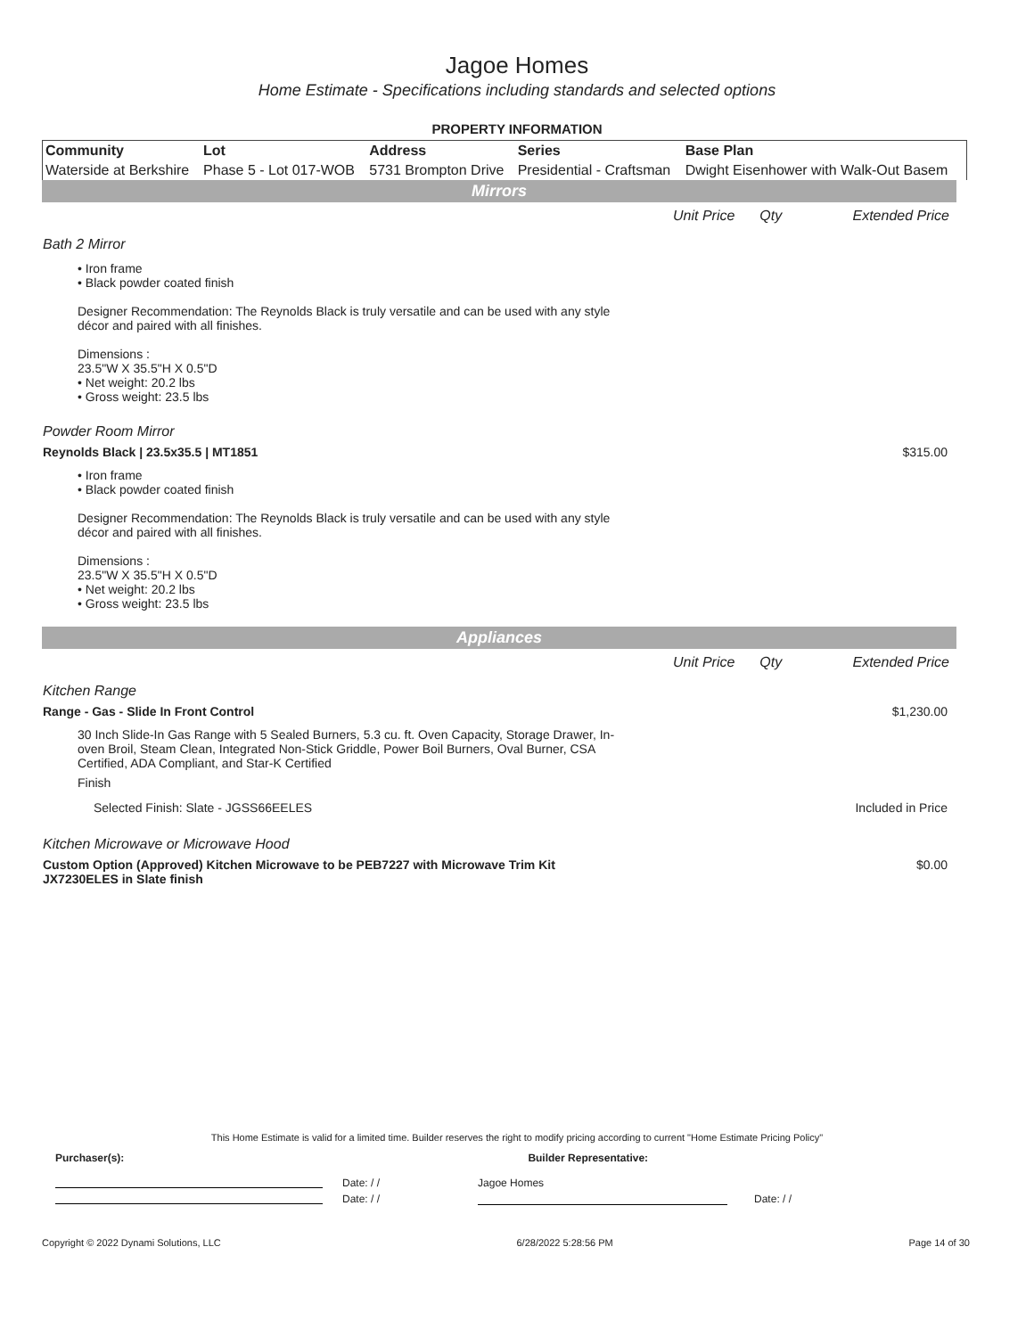Jagoe Homes
Home Estimate - Specifications including standards and selected options
PROPERTY INFORMATION
| Community | Lot | Address | Series | Base Plan |
| --- | --- | --- | --- | --- |
| Waterside at Berkshire | Phase 5 - Lot 017-WOB | 5731 Brompton Drive | Presidential - Craftsman | Dwight Eisenhower with Walk-Out Basem |
Mirrors
Unit Price Qty Extended Price
Bath 2 Mirror
• Iron frame
• Black powder coated finish
Designer Recommendation: The Reynolds Black is truly versatile and can be used with any style décor and paired with all finishes.
Dimensions :
23.5"W X 35.5"H X 0.5"D
• Net weight: 20.2 lbs
• Gross weight: 23.5 lbs
Powder Room Mirror
Reynolds Black | 23.5x35.5 | MT1851 $315.00
• Iron frame
• Black powder coated finish
Designer Recommendation: The Reynolds Black is truly versatile and can be used with any style décor and paired with all finishes.
Dimensions :
23.5"W X 35.5"H X 0.5"D
• Net weight: 20.2 lbs
• Gross weight: 23.5 lbs
Appliances
Unit Price Qty Extended Price
Kitchen Range
Range - Gas - Slide In Front Control $1,230.00
30 Inch Slide-In Gas Range with 5 Sealed Burners, 5.3 cu. ft. Oven Capacity, Storage Drawer, In-oven Broil, Steam Clean, Integrated Non-Stick Griddle, Power Boil Burners, Oval Burner, CSA Certified, ADA Compliant, and Star-K Certified
Finish
Selected Finish: Slate - JGSS66EELES Included in Price
Kitchen Microwave or Microwave Hood
Custom Option (Approved) Kitchen Microwave to be PEB7227 with Microwave Trim Kit
JX7230ELES in Slate finish $0.00
This Home Estimate is valid for a limited time. Builder reserves the right to modify pricing according to current "Home Estimate Pricing Policy"
Purchaser(s): Builder Representative:
Date: / / Jagoe Homes
Date: / / Date: / /
Copyright © 2022 Dynami Solutions, LLC 6/28/2022 5:28:56 PM Page 14 of 30